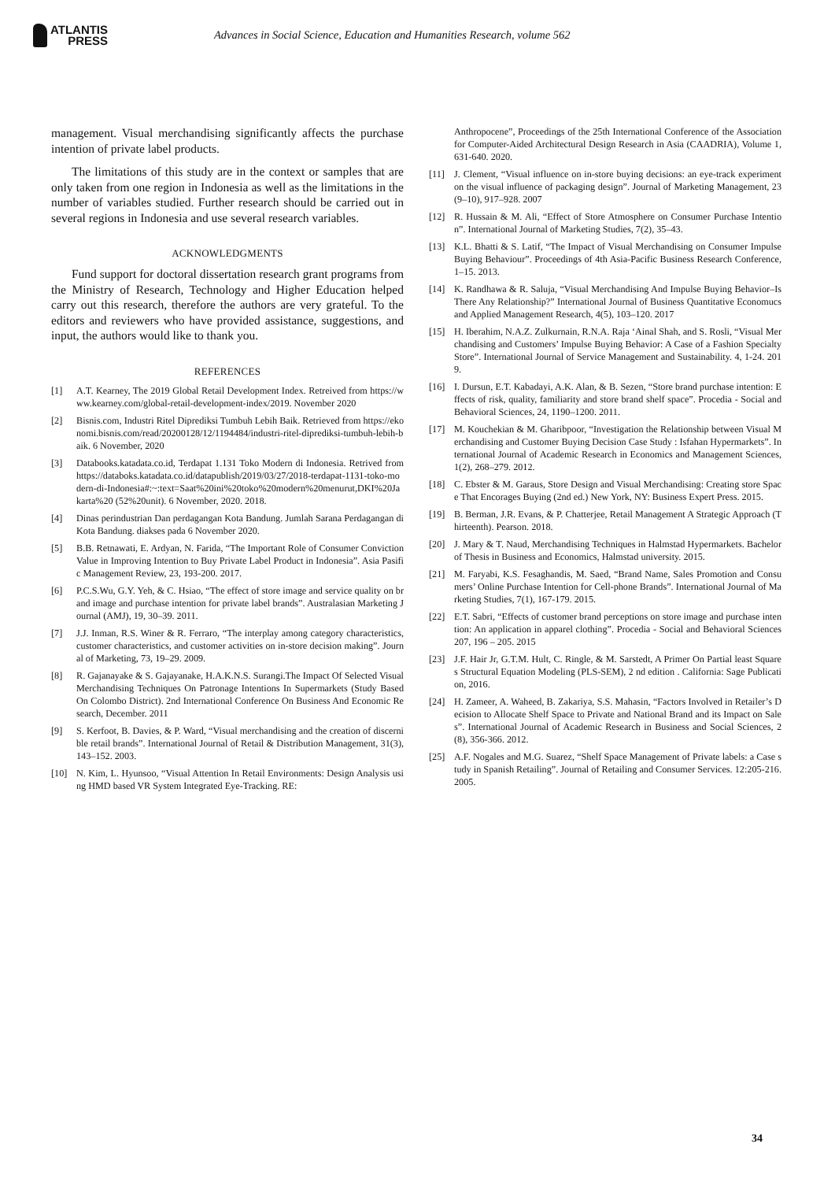ATLANTIS
PRESS
Advances in Social Science, Education and Humanities Research, volume 562
management. Visual merchandising significantly affects the purchase intention of private label products.
The limitations of this study are in the context or samples that are only taken from one region in Indonesia as well as the limitations in the number of variables studied. Further research should be carried out in several regions in Indonesia and use several research variables.
ACKNOWLEDGMENTS
Fund support for doctoral dissertation research grant programs from the Ministry of Research, Technology and Higher Education helped carry out this research, therefore the authors are very grateful. To the editors and reviewers who have provided assistance, suggestions, and input, the authors would like to thank you.
REFERENCES
[1] A.T. Kearney, The 2019 Global Retail Development Index. Retreived from https://www.kearney.com/global-retail-development-index/2019. November 2020
[2] Bisnis.com, Industri Ritel Diprediksi Tumbuh Lebih Baik. Retrieved from https://ekonomi.bisnis.com/read/20200128/12/1194484/industri-ritel-diprediksi-tumbuh-lebih-baik. 6 November, 2020
[3] Databooks.katadata.co.id, Terdapat 1.131 Toko Modern di Indonesia. Retrived from https://databoks.katadata.co.id/datapublish/2019/03/27/2018-terdapat-1131-toko-modern-di-Indonesia#:~:text=Saat%20ini%20toko%20modern%20menurut,DKI%20Jakarta%20 (52%20unit). 6 November, 2020. 2018.
[4] Dinas perindustrian Dan perdagangan Kota Bandung. Jumlah Sarana Perdagangan di Kota Bandung. diakses pada 6 November 2020.
[5] B.B. Retnawati, E. Ardyan, N. Farida, “The Important Role of Consumer Conviction Value in Improving Intention to Buy Private Label Product in Indonesia”. Asia Pasific Management Review, 23, 193-200. 2017.
[6] P.C.S.Wu, G.Y. Yeh, & C. Hsiao, “The effect of store image and service quality on brand image and purchase intention for private label brands”. Australasian Marketing Journal (AMJ), 19, 30–39. 2011.
[7] J.J. Inman, R.S. Winer & R. Ferraro, “The interplay among category characteristics, customer characteristics, and customer activities on in-store decision making”. Journal of Marketing, 73, 19–29. 2009.
[8] R. Gajanayake & S. Gajayanake, H.A.K.N.S. Surangi.The Impact Of Selected Visual Merchandising Techniques On Patronage Intentions In Supermarkets (Study Based On Colombo District). 2nd International Conference On Business And Economic Research, December. 2011
[9] S. Kerfoot, B. Davies, & P. Ward, “Visual merchandising and the creation of discernible retail brands”. International Journal of Retail & Distribution Management, 31(3), 143–152. 2003.
[10] N. Kim, L. Hyunsoo, “Visual Attention In Retail Environments: Design Analysis using HMD based VR System Integrated Eye-Tracking. RE:
Anthropocene”, Proceedings of the 25th International Conference of the Association for Computer-Aided Architectural Design Research in Asia (CAADRIA), Volume 1, 631-640. 2020.
[11] J. Clement, “Visual influence on in-store buying decisions: an eye-track experiment on the visual influence of packaging design”. Journal of Marketing Management, 23(9–10), 917–928. 2007
[12] R. Hussain & M. Ali, “Effect of Store Atmosphere on Consumer Purchase Intention”. International Journal of Marketing Studies, 7(2), 35–43.
[13] K.L. Bhatti & S. Latif, “The Impact of Visual Merchandising on Consumer Impulse Buying Behaviour”. Proceedings of 4th Asia-Pacific Business Research Conference, 1–15. 2013.
[14] K. Randhawa & R. Saluja, “Visual Merchandising And Impulse Buying Behavior–Is There Any Relationship?” International Journal of Business Quantitative Economucs and Applied Management Research, 4(5), 103–120. 2017
[15] H. Iberahim, N.A.Z. Zulkurnain, R.N.A. Raja ‘Ainal Shah, and S. Rosli, “Visual Merchandising and Customers’ Impulse Buying Behavior: A Case of a Fashion Specialty Store”. International Journal of Service Management and Sustainability. 4, 1-24. 2019.
[16] I. Dursun, E.T. Kabadayi, A.K. Alan, & B. Sezen, “Store brand purchase intention: Effects of risk, quality, familiarity and store brand shelf space”. Procedia - Social and Behavioral Sciences, 24, 1190–1200. 2011.
[17] M. Kouchekian & M. Gharibpoor, “Investigation the Relationship between Visual Merchandising and Customer Buying Decision Case Study : Isfahan Hypermarkets”. International Journal of Academic Research in Economics and Management Sciences, 1(2), 268–279. 2012.
[18] C. Ebster & M. Garaus, Store Design and Visual Merchandising: Creating store Space That Encorages Buying (2nd ed.) New York, NY: Business Expert Press. 2015.
[19] B. Berman, J.R. Evans, & P. Chatterjee, Retail Management A Strategic Approach (Thirteenth). Pearson. 2018.
[20] J. Mary & T. Naud, Merchandising Techniques in Halmstad Hypermarkets. Bachelor of Thesis in Business and Economics, Halmstad university. 2015.
[21] M. Faryabi, K.S. Fesaghandis, M. Saed, “Brand Name, Sales Promotion and Consumers’ Online Purchase Intention for Cell-phone Brands”. International Journal of Marketing Studies, 7(1), 167-179. 2015.
[22] E.T. Sabri, “Effects of customer brand perceptions on store image and purchase intention: An application in apparel clothing”. Procedia - Social and Behavioral Sciences 207, 196 – 205. 2015
[23] J.F. Hair Jr, G.T.M. Hult, C. Ringle, & M. Sarstedt, A Primer On Partial least Squares Structural Equation Modeling (PLS-SEM), 2 nd edition . California: Sage Publication, 2016.
[24] H. Zameer, A. Waheed, B. Zakariya, S.S. Mahasin, “Factors Involved in Retailer’s Decision to Allocate Shelf Space to Private and National Brand and its Impact on Sales”. International Journal of Academic Research in Business and Social Sciences, 2 (8), 356-366. 2012.
[25] A.F. Nogales and M.G. Suarez, “Shelf Space Management of Private labels: a Case study in Spanish Retailing”. Journal of Retailing and Consumer Services. 12:205-216. 2005.
34